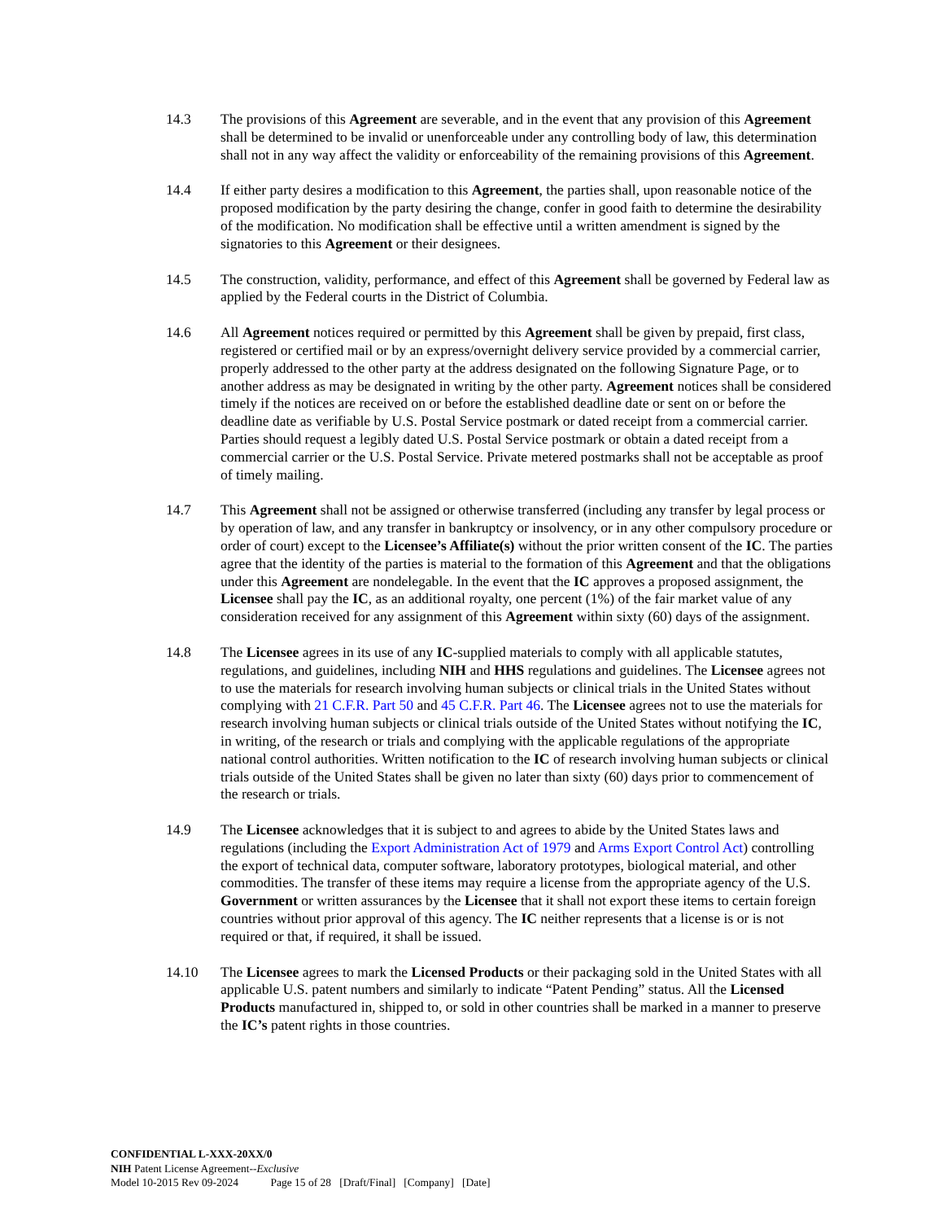14.3 The provisions of this Agreement are severable, and in the event that any provision of this Agreement shall be determined to be invalid or unenforceable under any controlling body of law, this determination shall not in any way affect the validity or enforceability of the remaining provisions of this Agreement.
14.4 If either party desires a modification to this Agreement, the parties shall, upon reasonable notice of the proposed modification by the party desiring the change, confer in good faith to determine the desirability of the modification. No modification shall be effective until a written amendment is signed by the signatories to this Agreement or their designees.
14.5 The construction, validity, performance, and effect of this Agreement shall be governed by Federal law as applied by the Federal courts in the District of Columbia.
14.6 All Agreement notices required or permitted by this Agreement shall be given by prepaid, first class, registered or certified mail or by an express/overnight delivery service provided by a commercial carrier, properly addressed to the other party at the address designated on the following Signature Page, or to another address as may be designated in writing by the other party. Agreement notices shall be considered timely if the notices are received on or before the established deadline date or sent on or before the deadline date as verifiable by U.S. Postal Service postmark or dated receipt from a commercial carrier. Parties should request a legibly dated U.S. Postal Service postmark or obtain a dated receipt from a commercial carrier or the U.S. Postal Service. Private metered postmarks shall not be acceptable as proof of timely mailing.
14.7 This Agreement shall not be assigned or otherwise transferred (including any transfer by legal process or by operation of law, and any transfer in bankruptcy or insolvency, or in any other compulsory procedure or order of court) except to the Licensee’s Affiliate(s) without the prior written consent of the IC. The parties agree that the identity of the parties is material to the formation of this Agreement and that the obligations under this Agreement are nondelegable. In the event that the IC approves a proposed assignment, the Licensee shall pay the IC, as an additional royalty, one percent (1%) of the fair market value of any consideration received for any assignment of this Agreement within sixty (60) days of the assignment.
14.8 The Licensee agrees in its use of any IC-supplied materials to comply with all applicable statutes, regulations, and guidelines, including NIH and HHS regulations and guidelines. The Licensee agrees not to use the materials for research involving human subjects or clinical trials in the United States without complying with 21 C.F.R. Part 50 and 45 C.F.R. Part 46. The Licensee agrees not to use the materials for research involving human subjects or clinical trials outside of the United States without notifying the IC, in writing, of the research or trials and complying with the applicable regulations of the appropriate national control authorities. Written notification to the IC of research involving human subjects or clinical trials outside of the United States shall be given no later than sixty (60) days prior to commencement of the research or trials.
14.9 The Licensee acknowledges that it is subject to and agrees to abide by the United States laws and regulations (including the Export Administration Act of 1979 and Arms Export Control Act) controlling the export of technical data, computer software, laboratory prototypes, biological material, and other commodities. The transfer of these items may require a license from the appropriate agency of the U.S. Government or written assurances by the Licensee that it shall not export these items to certain foreign countries without prior approval of this agency. The IC neither represents that a license is or is not required or that, if required, it shall be issued.
14.10 The Licensee agrees to mark the Licensed Products or their packaging sold in the United States with all applicable U.S. patent numbers and similarly to indicate “Patent Pending” status. All the Licensed Products manufactured in, shipped to, or sold in other countries shall be marked in a manner to preserve the IC’s patent rights in those countries.
CONFIDENTIAL L-XXX-20XX/0
NIH Patent License Agreement--Exclusive
Model 10-2015 Rev 09-2024 Page 15 of 28 [Draft/Final] [Company] [Date]